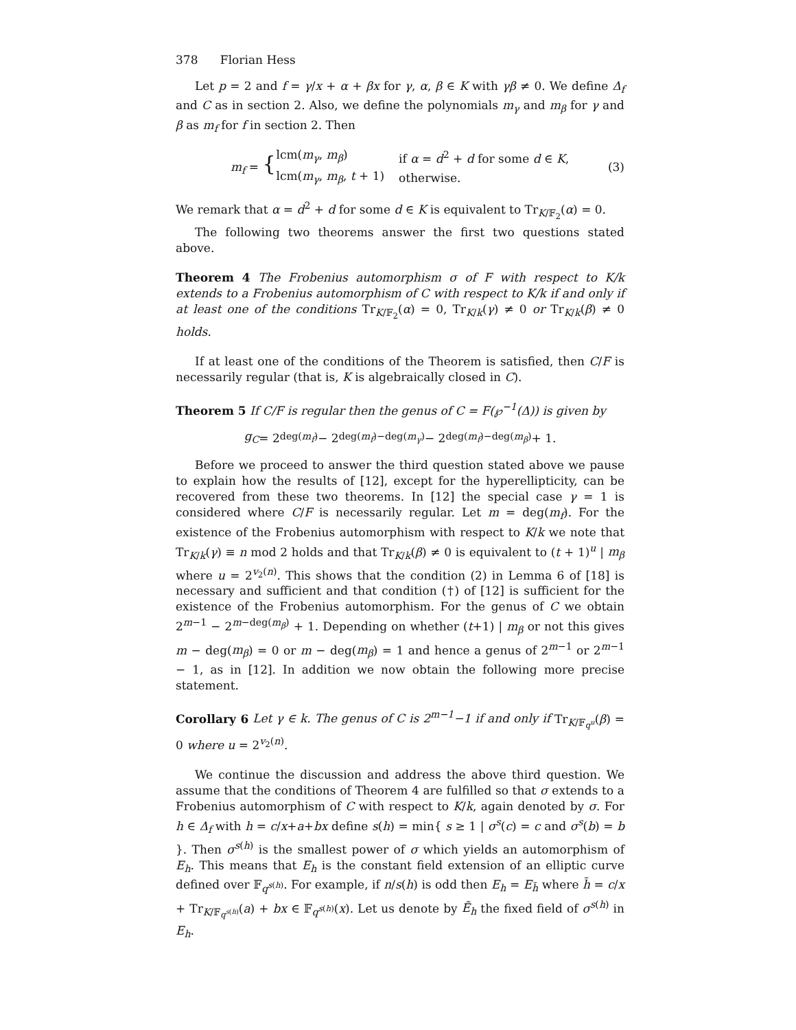378 Florian Hess
Let p = 2 and f = γ/x + α + βx for γ, α, β ∈ K with γβ ≠ 0. We define Δ<sub>f</sub> and C as in section 2. Also, we define the polynomials m<sub>γ</sub> and m<sub>β</sub> for γ and β as m<sub>f</sub> for f in section 2. Then
m<sub>f</sub> = {
| lcm( m<sub>γ</sub> , m<sub>β</sub> ) | if α = d<sup>2</sup> + d for some d ∈ K , |
| lcm( m<sub>γ</sub> , m<sub>β</sub> , t + 1) | otherwise. |
(3)
We remark that α = d<sup>2</sup> + d for some d ∈ K is equivalent to Tr<sub>K/𝔽<sub>2</sub></sub>(α) = 0.
The following two theorems answer the first two questions stated above.
Theorem 4 The Frobenius automorphism σ of F with respect to K/k extends to a Frobenius automorphism of C with respect to K/k if and only if at least one of the conditions Tr<sub>K/𝔽<sub>2</sub></sub>(α) = 0, Tr<sub>K/k</sub>(γ) ≠ 0 or Tr<sub>K/k</sub>(β) ≠ 0 holds.
If at least one of the conditions of the Theorem is satisfied, then C/F is necessarily regular (that is, K is algebraically closed in C).
Theorem 5 If C/F is regular then the genus of C = F(℘<sup>−1</sup>(Δ)) is given by
g<sub>C</sub> = 2<sup>deg(m<sub>f</sub>)</sup> − 2<sup>deg(m<sub>f</sub>)−deg(m<sub>γ</sub>)</sup> − 2<sup>deg(m<sub>f</sub>)−deg(m<sub>β</sub>)</sup> + 1.
Before we proceed to answer the third question stated above we pause to explain how the results of [12], except for the hyperellipticity, can be recovered from these two theorems. In [12] the special case γ = 1 is considered where C/F is necessarily regular. Let m = deg(m<sub>f</sub>). For the existence of the Frobenius automorphism with respect to K/k we note that Tr<sub>K/k</sub>(γ) ≡ n mod 2 holds and that Tr<sub>K/k</sub>(β) ≠ 0 is equivalent to (t + 1)<sup>u</sup> | m<sub>β</sub> where u = 2<sup>v<sub>2</sub>(n)</sup>. This shows that the condition (2) in Lemma 6 of [18] is necessary and sufficient and that condition (†) of [12] is sufficient for the existence of the Frobenius automorphism. For the genus of C we obtain 2<sup>m−1</sup> − 2<sup>m−deg(m<sub>β</sub>)</sup> + 1. Depending on whether (t+1) | m<sub>β</sub> or not this gives m − deg(m<sub>β</sub>) = 0 or m − deg(m<sub>β</sub>) = 1 and hence a genus of 2<sup>m−1</sup> or 2<sup>m−1</sup> − 1, as in [12]. In addition we now obtain the following more precise statement.
Corollary 6 Let γ ∈ k. The genus of C is 2<sup>m−1</sup>−1 if and only if Tr<sub>K/𝔽<sub>q<sup>u</sup></sub></sub>(β) = 0 where u = 2<sup>v<sub>2</sub>(n)</sup>.
We continue the discussion and address the above third question. We assume that the conditions of Theorem 4 are fulfilled so that σ extends to a Frobenius automorphism of C with respect to K/k, again denoted by σ. For h ∈ Δ<sub>f</sub> with h = c/x+a+bx define s(h) = min{ s ≥ 1 | σ<sup>s</sup>(c) = c and σ<sup>s</sup>(b) = b }. Then σ<sup>s(h)</sup> is the smallest power of σ which yields an automorphism of E<sub>h</sub>. This means that E<sub>h</sub> is the constant field extension of an elliptic curve defined over 𝔽<sub>q<sup>s(h)</sup></sub>. For example, if n/s(h) is odd then E<sub>h</sub> = E<sub>h̃</sub> where h̃ = c/x + Tr<sub>K/𝔽<sub>q<sup>s(h)</sup></sub></sub>(a) + bx ∈ 𝔽<sub>q<sup>s(h)</sup></sub>(x). Let us denote by Ẽ<sub>h</sub> the fixed field of σ<sup>s(h)</sup> in E<sub>h</sub>.